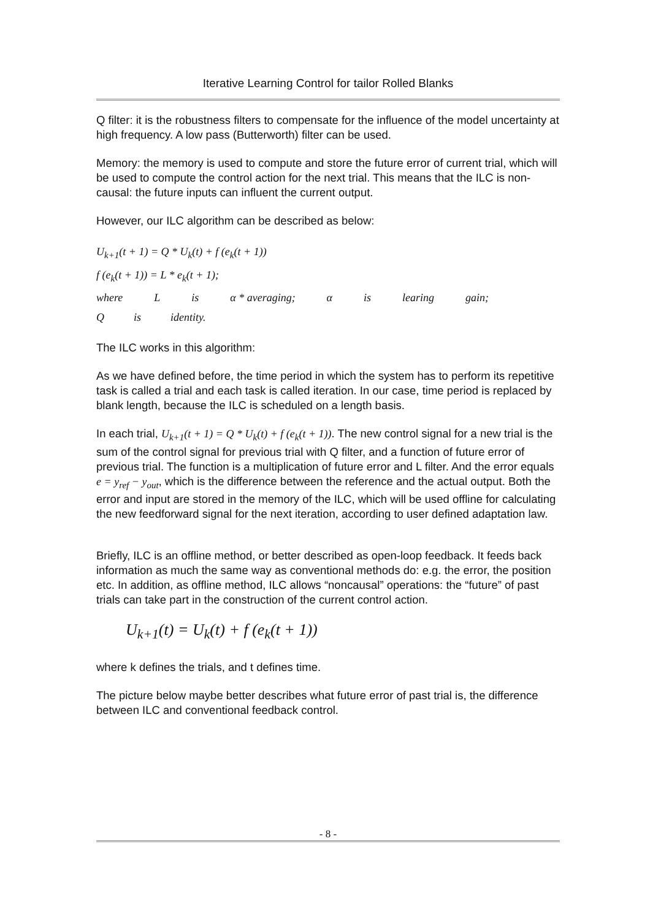Iterative Learning Control for tailor Rolled Blanks
Q filter: it is the robustness filters to compensate for the influence of the model uncertainty at high frequency. A low pass (Butterworth) filter can be used.
Memory: the memory is used to compute and store the future error of current trial, which will be used to compute the control action for the next trial. This means that the ILC is non-causal: the future inputs can influent the current output.
However, our ILC algorithm can be described as below:
U<sub>k+1</sub>(t + 1) = Q * U<sub>k</sub>(t) + f (e<sub>k</sub>(t + 1))
f (e<sub>k</sub>(t + 1)) = L * e<sub>k</sub>(t + 1);
where L is α * averaging; α is learing gain;
Qis identity.
The ILC works in this algorithm:
As we have defined before, the time period in which the system has to perform its repetitive task is called a trial and each task is called iteration. In our case, time period is replaced by blank length, because the ILC is scheduled on a length basis.
In each trial, U<sub>k+1</sub>(t + 1) = Q * U<sub>k</sub>(t) + f (e<sub>k</sub>(t + 1)). The new control signal for a new trial is the sum of the control signal for previous trial with Q filter, and a function of future error of previous trial. The function is a multiplication of future error and L filter. And the error equals e = y<sub>ref</sub> − y<sub>out</sub>, which is the difference between the reference and the actual output. Both the error and input are stored in the memory of the ILC, which will be used offline for calculating the new feedforward signal for the next iteration, according to user defined adaptation law.
Briefly, ILC is an offline method, or better described as open-loop feedback. It feeds back information as much the same way as conventional methods do: e.g. the error, the position etc. In addition, as offline method, ILC allows “noncausal” operations: the “future” of past trials can take part in the construction of the current control action.
U<sub>k+1</sub>(t) = U<sub>k</sub>(t) + f (e<sub>k</sub>(t + 1))
where k defines the trials, and t defines time.
The picture below maybe better describes what future error of past trial is, the difference between ILC and conventional feedback control.
- 8 -